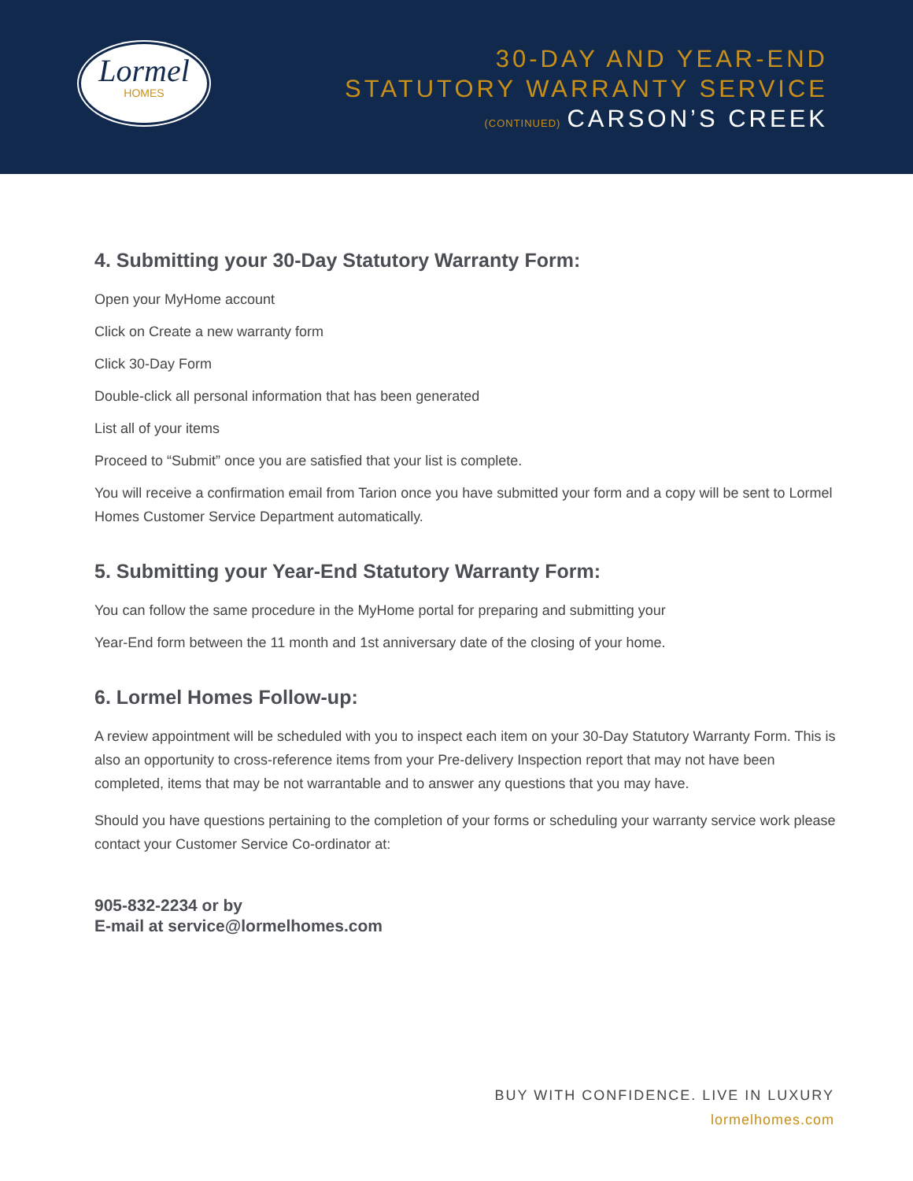Lormel
HOMES
30-DAY AND YEAR-END
STATUTORY WARRANTY SERVICE
(CONTINUED) CARSON’S CREEK
4. Submitting your 30-Day Statutory Warranty Form:
Open your MyHome account
Click on Create a new warranty form
Click 30-Day Form
Double-click all personal information that has been generated
List all of your items
Proceed to “Submit” once you are satisfied that your list is complete.
You will receive a confirmation email from Tarion once you have submitted your form and a copy will be sent to Lormel Homes Customer Service Department automatically.
5. Submitting your Year-End Statutory Warranty Form:
You can follow the same procedure in the MyHome portal for preparing and submitting your
Year-End form between the 11 month and 1st anniversary date of the closing of your home.
6. Lormel Homes Follow-up:
A review appointment will be scheduled with you to inspect each item on your 30-Day Statutory Warranty Form. This is also an opportunity to cross-reference items from your Pre-delivery Inspection report that may not have been completed, items that may be not warrantable and to answer any questions that you may have.
Should you have questions pertaining to the completion of your forms or scheduling your warranty service work please contact your Customer Service Co-ordinator at:
905-832-2234 or by
E-mail at service@lormelhomes.com
BUY WITH CONFIDENCE. LIVE IN LUXURY
lormelhomes.com